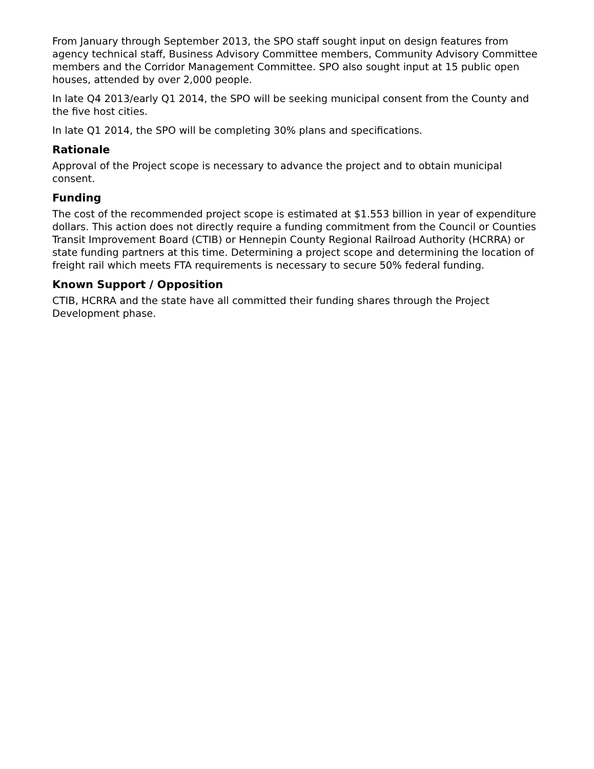From January through September 2013, the SPO staff sought input on design features from agency technical staff, Business Advisory Committee members, Community Advisory Committee members and the Corridor Management Committee. SPO also sought input at 15 public open houses, attended by over 2,000 people.
In late Q4 2013/early Q1 2014, the SPO will be seeking municipal consent from the County and the five host cities.
In late Q1 2014, the SPO will be completing 30% plans and specifications.
Rationale
Approval of the Project scope is necessary to advance the project and to obtain municipal consent.
Funding
The cost of the recommended project scope is estimated at $1.553 billion in year of expenditure dollars. This action does not directly require a funding commitment from the Council or Counties Transit Improvement Board (CTIB) or Hennepin County Regional Railroad Authority (HCRRA) or state funding partners at this time. Determining a project scope and determining the location of freight rail which meets FTA requirements is necessary to secure 50% federal funding.
Known Support / Opposition
CTIB, HCRRA and the state have all committed their funding shares through the Project Development phase.